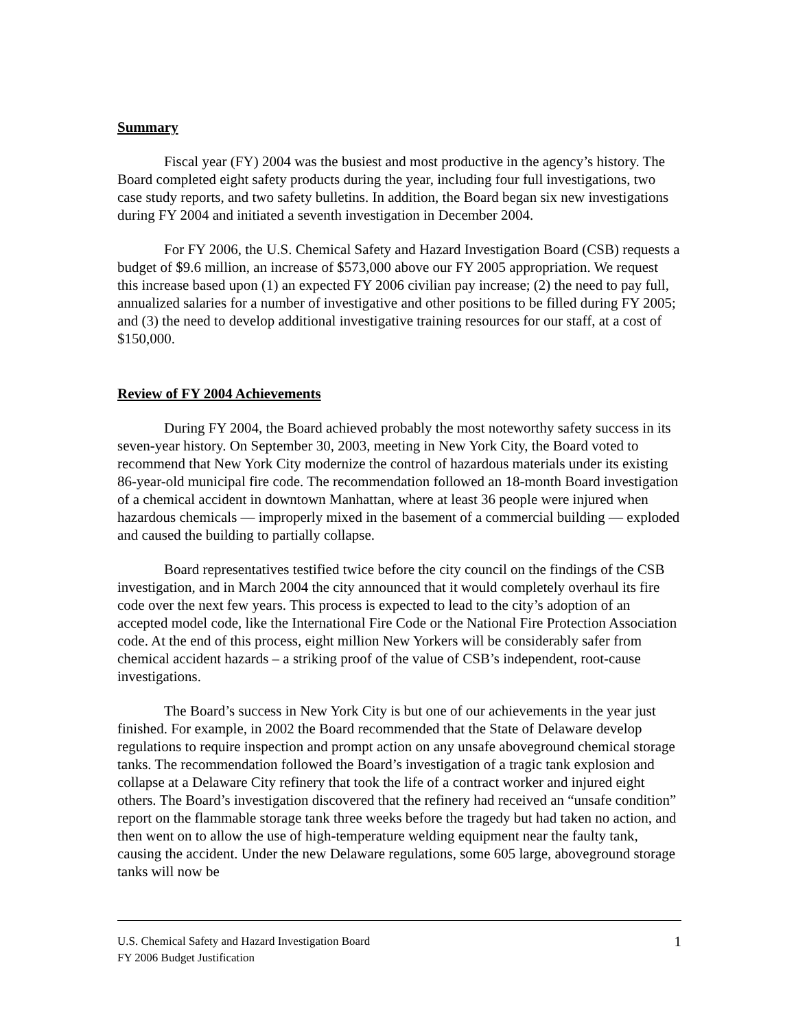Summary
Fiscal year (FY) 2004 was the busiest and most productive in the agency’s history. The Board completed eight safety products during the year, including four full investigations, two case study reports, and two safety bulletins. In addition, the Board began six new investigations during FY 2004 and initiated a seventh investigation in December 2004.
For FY 2006, the U.S. Chemical Safety and Hazard Investigation Board (CSB) requests a budget of $9.6 million, an increase of $573,000 above our FY 2005 appropriation. We request this increase based upon (1) an expected FY 2006 civilian pay increase; (2) the need to pay full, annualized salaries for a number of investigative and other positions to be filled during FY 2005; and (3) the need to develop additional investigative training resources for our staff, at a cost of $150,000.
Review of FY 2004 Achievements
During FY 2004, the Board achieved probably the most noteworthy safety success in its seven-year history. On September 30, 2003, meeting in New York City, the Board voted to recommend that New York City modernize the control of hazardous materials under its existing 86-year-old municipal fire code. The recommendation followed an 18-month Board investigation of a chemical accident in downtown Manhattan, where at least 36 people were injured when hazardous chemicals — improperly mixed in the basement of a commercial building — exploded and caused the building to partially collapse.
Board representatives testified twice before the city council on the findings of the CSB investigation, and in March 2004 the city announced that it would completely overhaul its fire code over the next few years. This process is expected to lead to the city’s adoption of an accepted model code, like the International Fire Code or the National Fire Protection Association code. At the end of this process, eight million New Yorkers will be considerably safer from chemical accident hazards – a striking proof of the value of CSB’s independent, root-cause investigations.
The Board’s success in New York City is but one of our achievements in the year just finished. For example, in 2002 the Board recommended that the State of Delaware develop regulations to require inspection and prompt action on any unsafe aboveground chemical storage tanks. The recommendation followed the Board’s investigation of a tragic tank explosion and collapse at a Delaware City refinery that took the life of a contract worker and injured eight others. The Board’s investigation discovered that the refinery had received an “unsafe condition” report on the flammable storage tank three weeks before the tragedy but had taken no action, and then went on to allow the use of high-temperature welding equipment near the faulty tank, causing the accident. Under the new Delaware regulations, some 605 large, aboveground storage tanks will now be
1 U.S. Chemical Safety and Hazard Investigation Board
FY 2006 Budget Justification